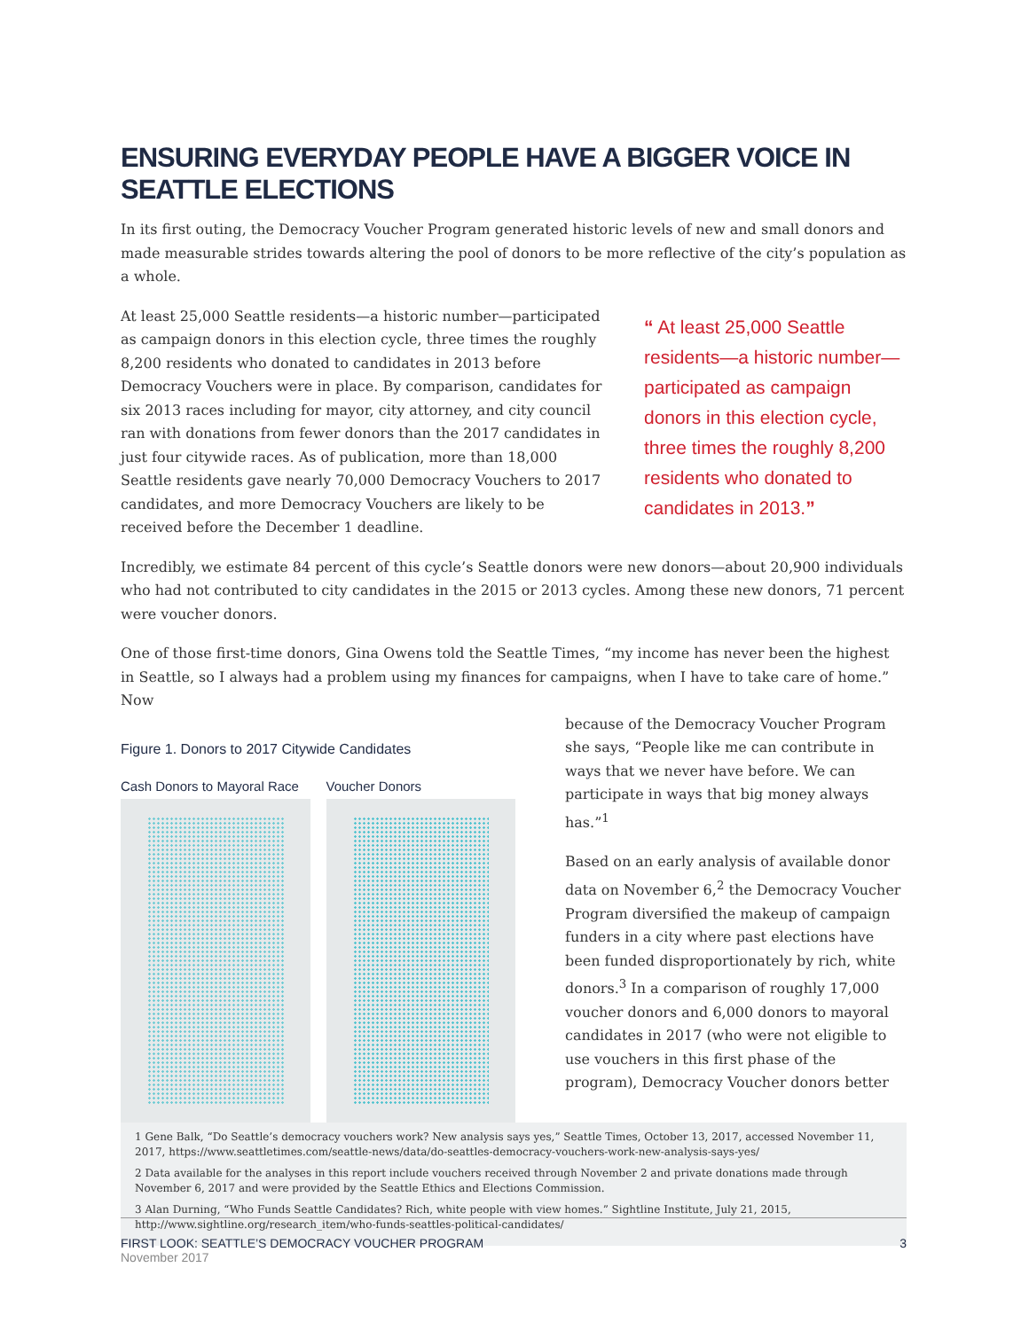ENSURING EVERYDAY PEOPLE HAVE A BIGGER VOICE IN SEATTLE ELECTIONS
In its first outing, the Democracy Voucher Program generated historic levels of new and small donors and made measurable strides towards altering the pool of donors to be more reflective of the city’s population as a whole.
At least 25,000 Seattle residents—a historic number—participated as campaign donors in this election cycle, three times the roughly 8,200 residents who donated to candidates in 2013 before Democracy Vouchers were in place. By comparison, candidates for six 2013 races including for mayor, city attorney, and city council ran with donations from fewer donors than the 2017 candidates in just four citywide races. As of publication, more than 18,000 Seattle residents gave nearly 70,000 Democracy Vouchers to 2017 candidates, and more Democracy Vouchers are likely to be received before the December 1 deadline.
“ At least 25,000 Seattle residents—a historic number—participated as campaign donors in this election cycle, three times the roughly 8,200 residents who donated to candidates in 2013.”
Incredibly, we estimate 84 percent of this cycle’s Seattle donors were new donors—about 20,900 individuals who had not contributed to city candidates in the 2015 or 2013 cycles. Among these new donors, 71 percent were voucher donors.
One of those first-time donors, Gina Owens told the Seattle Times, “my income has never been the highest in Seattle, so I always had a problem using my finances for campaigns, when I have to take care of home.” Now
Figure 1. Donors to 2017 Citywide Candidates
Cash Donors to Mayoral Race
Voucher Donors
because of the Democracy Voucher Program she says, “People like me can contribute in ways that we never have before. We can participate in ways that big money always has.”<sup>1</sup>
Based on an early analysis of available donor data on November 6,<sup>2</sup> the Democracy Voucher Program diversified the makeup of campaign funders in a city where past elections have been funded disproportionately by rich, white donors.<sup>3</sup> In a comparison of roughly 17,000 voucher donors and 6,000 donors to mayoral candidates in 2017 (who were not eligible to use vouchers in this first phase of the program), Democracy Voucher donors better
1 Gene Balk, “Do Seattle’s democracy vouchers work? New analysis says yes,” Seattle Times, October 13, 2017, accessed November 11, 2017, https://www.seattletimes.com/seattle-news/data/do-seattles-democracy-vouchers-work-new-analysis-says-yes/
2 Data available for the analyses in this report include vouchers received through November 2 and private donations made through November 6, 2017 and were provided by the Seattle Ethics and Elections Commission.
3 Alan Durning, “Who Funds Seattle Candidates? Rich, white people with view homes.” Sightline Institute, July 21, 2015, http://www.sightline.org/research_item/who-funds-seattles-political-candidates/
FIRST LOOK: SEATTLE’S DEMOCRACY VOUCHER PROGRAM
November 2017
3